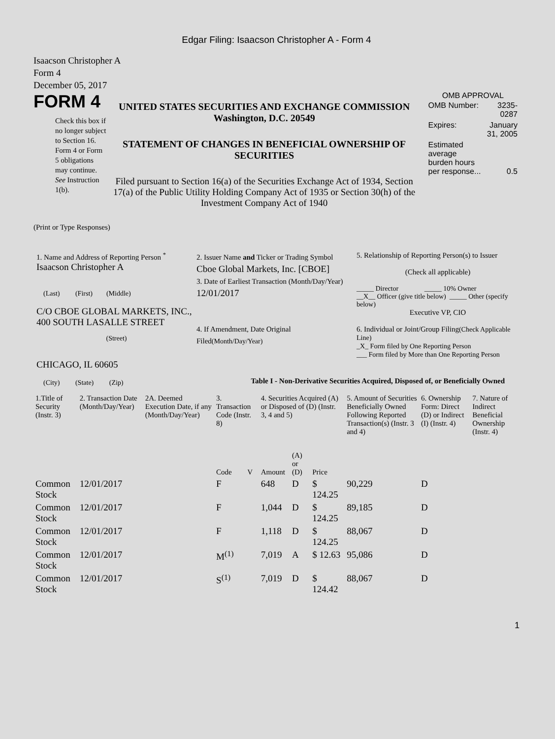Edgar Filing: Isaacson Christopher A - Form 4
Isaacson Christopher A
Form 4
December 05, 2017
FORM 4
Check this box if no longer subject to Section 16. Form 4 or Form 5 obligations may continue. See Instruction 1(b).
UNITED STATES SECURITIES AND EXCHANGE COMMISSION
Washington, D.C. 20549
STATEMENT OF CHANGES IN BENEFICIAL OWNERSHIP OF SECURITIES
Filed pursuant to Section 16(a) of the Securities Exchange Act of 1934, Section 17(a) of the Public Utility Holding Company Act of 1935 or Section 30(h) of the Investment Company Act of 1940
OMB APPROVAL
| OMB Number: | 3235-0287 |
| Expires: | January 31, 2005 |
| Estimated average burden hours per response... | 0.5 |
(Print or Type Responses)
1. Name and Address of Reporting Person <sup>*</sup>
Isaacson Christopher A
(Last) (First) (Middle)
C/O CBOE GLOBAL MARKETS, INC., 400 SOUTH LASALLE STREET
(Street)
CHICAGO, IL 60605
(City) (State) (Zip)
2. Issuer Name and Ticker or Trading Symbol
Cboe Global Markets, Inc. [CBOE]
3. Date of Earliest Transaction (Month/Day/Year)
12/01/2017
4. If Amendment, Date Original Filed(Month/Day/Year)
5. Relationship of Reporting Person(s) to Issuer
(Check all applicable)
_____ Director _____ 10% Owner
__X__ Officer (give title below) _____ Other (specify below)
Executive VP, CIO
6. Individual or Joint/Group Filing(Check Applicable Line)
_X_ Form filed by One Reporting Person
___ Form filed by More than One Reporting Person
Table I - Non-Derivative Securities Acquired, Disposed of, or Beneficially Owned
| 1.Title of Security (Instr. 3) | 2. Transaction Date (Month/Day/Year) | 2A. Deemed Execution Date, if any (Month/Day/Year) | 3. Transaction Code (Instr. 8) | | 4. Securities Acquired (A) or Disposed of (D) (Instr. 3, 4 and 5) | | | 5. Amount of Securities Beneficially Owned Following Reported Transaction(s) (Instr. 3 and 4) | 6. Ownership Form: Direct (D) or Indirect (I) (Instr. 4) | 7. Nature of Indirect Beneficial Ownership (Instr. 4) |
| --- | --- | --- | --- | --- | --- | --- | --- | --- | --- | --- |
| | | | Code | V | Amount | (A) or (D) | Price | | | |
| Common Stock | 12/01/2017 | | F | | 648 | D | $ 124.25 | 90,229 | D | |
| Common Stock | 12/01/2017 | | F | | 1,044 | D | $ 124.25 | 89,185 | D | |
| Common Stock | 12/01/2017 | | F | | 1,118 | D | $ 124.25 | 88,067 | D | |
| Common Stock | 12/01/2017 | | M<sup>(1)</sup> | | 7,019 | A | $ 12.63 | 95,086 | D | |
| Common Stock | 12/01/2017 | | S<sup>(1)</sup> | | 7,019 | D | $ 124.42 | 88,067 | D | |
1